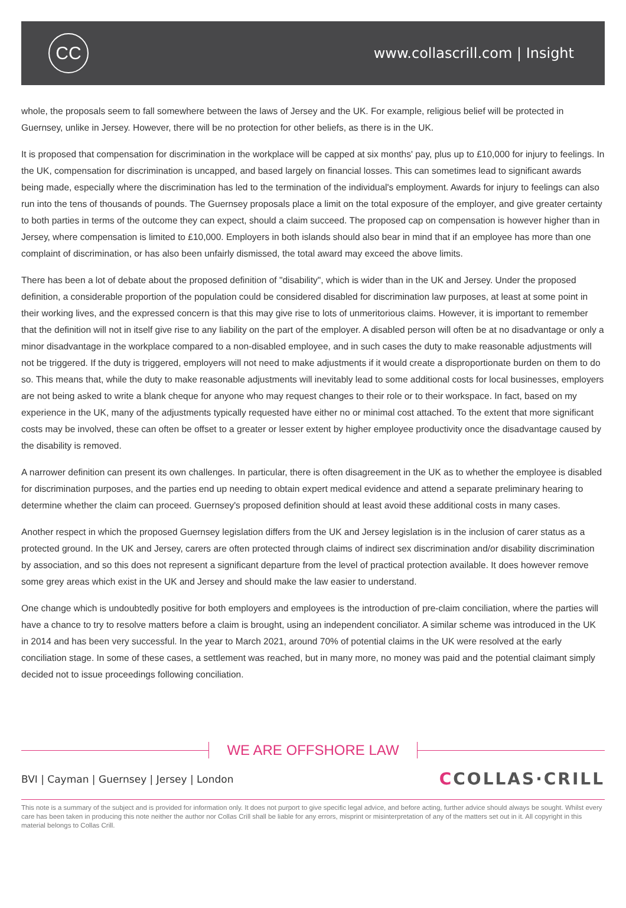CC
www.collascrill.com | Insight
whole, the proposals seem to fall somewhere between the laws of Jersey and the UK. For example, religious belief will be protected in Guernsey, unlike in Jersey. However, there will be no protection for other beliefs, as there is in the UK.
It is proposed that compensation for discrimination in the workplace will be capped at six months' pay, plus up to £10,000 for injury to feelings. In the UK, compensation for discrimination is uncapped, and based largely on financial losses. This can sometimes lead to significant awards being made, especially where the discrimination has led to the termination of the individual's employment. Awards for injury to feelings can also run into the tens of thousands of pounds. The Guernsey proposals place a limit on the total exposure of the employer, and give greater certainty to both parties in terms of the outcome they can expect, should a claim succeed. The proposed cap on compensation is however higher than in Jersey, where compensation is limited to £10,000. Employers in both islands should also bear in mind that if an employee has more than one complaint of discrimination, or has also been unfairly dismissed, the total award may exceed the above limits.
There has been a lot of debate about the proposed definition of "disability", which is wider than in the UK and Jersey. Under the proposed definition, a considerable proportion of the population could be considered disabled for discrimination law purposes, at least at some point in their working lives, and the expressed concern is that this may give rise to lots of unmeritorious claims. However, it is important to remember that the definition will not in itself give rise to any liability on the part of the employer. A disabled person will often be at no disadvantage or only a minor disadvantage in the workplace compared to a non-disabled employee, and in such cases the duty to make reasonable adjustments will not be triggered. If the duty is triggered, employers will not need to make adjustments if it would create a disproportionate burden on them to do so. This means that, while the duty to make reasonable adjustments will inevitably lead to some additional costs for local businesses, employers are not being asked to write a blank cheque for anyone who may request changes to their role or to their workspace. In fact, based on my experience in the UK, many of the adjustments typically requested have either no or minimal cost attached. To the extent that more significant costs may be involved, these can often be offset to a greater or lesser extent by higher employee productivity once the disadvantage caused by the disability is removed.
A narrower definition can present its own challenges. In particular, there is often disagreement in the UK as to whether the employee is disabled for discrimination purposes, and the parties end up needing to obtain expert medical evidence and attend a separate preliminary hearing to determine whether the claim can proceed. Guernsey's proposed definition should at least avoid these additional costs in many cases.
Another respect in which the proposed Guernsey legislation differs from the UK and Jersey legislation is in the inclusion of carer status as a protected ground. In the UK and Jersey, carers are often protected through claims of indirect sex discrimination and/or disability discrimination by association, and so this does not represent a significant departure from the level of practical protection available. It does however remove some grey areas which exist in the UK and Jersey and should make the law easier to understand.
One change which is undoubtedly positive for both employers and employees is the introduction of pre-claim conciliation, where the parties will have a chance to try to resolve matters before a claim is brought, using an independent conciliator. A similar scheme was introduced in the UK in 2014 and has been very successful. In the year to March 2021, around 70% of potential claims in the UK were resolved at the early conciliation stage. In some of these cases, a settlement was reached, but in many more, no money was paid and the potential claimant simply decided not to issue proceedings following conciliation.
WE ARE OFFSHORE LAW
BVI | Cayman | Guernsey | Jersey | London
CCOLLAS·CRILL
This note is a summary of the subject and is provided for information only. It does not purport to give specific legal advice, and before acting, further advice should always be sought. Whilst every care has been taken in producing this note neither the author nor Collas Crill shall be liable for any errors, misprint or misinterpretation of any of the matters set out in it. All copyright in this material belongs to Collas Crill.